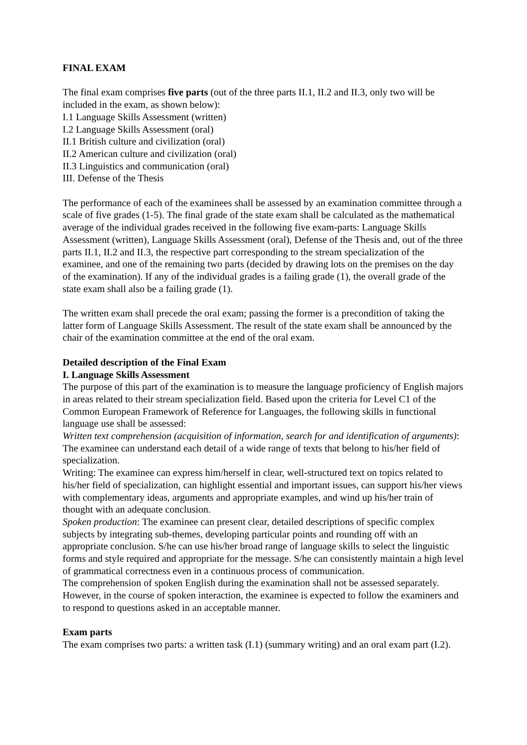FINAL EXAM
The final exam comprises five parts (out of the three parts II.1, II.2 and II.3, only two will be included in the exam, as shown below):
I.1 Language Skills Assessment (written)
I.2 Language Skills Assessment (oral)
II.1 British culture and civilization (oral)
II.2 American culture and civilization (oral)
II.3 Linguistics and communication (oral)
III. Defense of the Thesis
The performance of each of the examinees shall be assessed by an examination committee through a scale of five grades (1-5). The final grade of the state exam shall be calculated as the mathematical average of the individual grades received in the following five exam-parts: Language Skills Assessment (written), Language Skills Assessment (oral), Defense of the Thesis and, out of the three parts II.1, II.2 and II.3, the respective part corresponding to the stream specialization of the examinee, and one of the remaining two parts (decided by drawing lots on the premises on the day of the examination). If any of the individual grades is a failing grade (1), the overall grade of the state exam shall also be a failing grade (1).
The written exam shall precede the oral exam; passing the former is a precondition of taking the latter form of Language Skills Assessment. The result of the state exam shall be announced by the chair of the examination committee at the end of the oral exam.
Detailed description of the Final Exam
I. Language Skills Assessment
The purpose of this part of the examination is to measure the language proficiency of English majors in areas related to their stream specialization field. Based upon the criteria for Level C1 of the Common European Framework of Reference for Languages, the following skills in functional language use shall be assessed:
Written text comprehension (acquisition of information, search for and identification of arguments): The examinee can understand each detail of a wide range of texts that belong to his/her field of specialization.
Writing: The examinee can express him/herself in clear, well-structured text on topics related to his/her field of specialization, can highlight essential and important issues, can support his/her views with complementary ideas, arguments and appropriate examples, and wind up his/her train of thought with an adequate conclusion.
Spoken production: The examinee can present clear, detailed descriptions of specific complex subjects by integrating sub-themes, developing particular points and rounding off with an appropriate conclusion. S/he can use his/her broad range of language skills to select the linguistic forms and style required and appropriate for the message. S/he can consistently maintain a high level of grammatical correctness even in a continuous process of communication.
The comprehension of spoken English during the examination shall not be assessed separately. However, in the course of spoken interaction, the examinee is expected to follow the examiners and to respond to questions asked in an acceptable manner.
Exam parts
The exam comprises two parts: a written task (I.1) (summary writing) and an oral exam part (I.2).